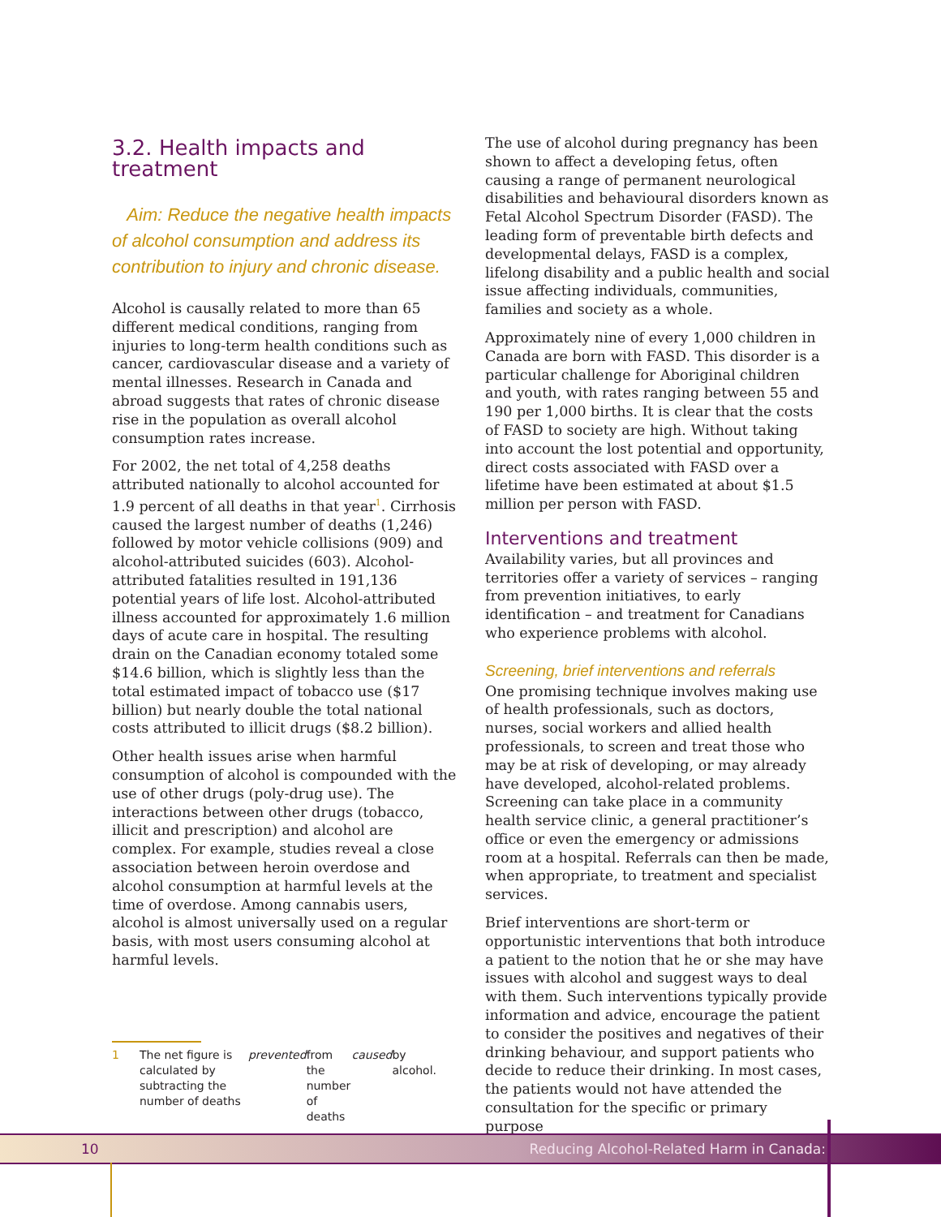3.2. Health impacts and treatment
Aim: Reduce the negative health impacts of alcohol consumption and address its contribution to injury and chronic disease.
Alcohol is causally related to more than 65 different medical conditions, ranging from injuries to long-term health conditions such as cancer, cardiovascular disease and a variety of mental illnesses. Research in Canada and abroad suggests that rates of chronic disease rise in the population as overall alcohol consumption rates increase.
For 2002, the net total of 4,258 deaths attributed nationally to alcohol accounted for 1.9 percent of all deaths in that year<sup>1</sup>. Cirrhosis caused the largest number of deaths (1,246) followed by motor vehicle collisions (909) and alcohol-attributed suicides (603). Alcohol-attributed fatalities resulted in 191,136 potential years of life lost. Alcohol-attributed illness accounted for approximately 1.6 million days of acute care in hospital. The resulting drain on the Canadian economy totaled some $14.6 billion, which is slightly less than the total estimated impact of tobacco use ($17 billion) but nearly double the total national costs attributed to illicit drugs ($8.2 billion).
Other health issues arise when harmful consumption of alcohol is compounded with the use of other drugs (poly-drug use). The interactions between other drugs (tobacco, illicit and prescription) and alcohol are complex. For example, studies reveal a close association between heroin overdose and alcohol consumption at harmful levels at the time of overdose. Among cannabis users, alcohol is almost universally used on a regular basis, with most users consuming alcohol at harmful levels.
1 The net figure is calculated by subtracting the number of deaths prevented from the number of deaths caused by alcohol.
The use of alcohol during pregnancy has been shown to affect a developing fetus, often causing a range of permanent neurological disabilities and behavioural disorders known as Fetal Alcohol Spectrum Disorder (FASD). The leading form of preventable birth defects and developmental delays, FASD is a complex, lifelong disability and a public health and social issue affecting individuals, communities, families and society as a whole.
Approximately nine of every 1,000 children in Canada are born with FASD. This disorder is a particular challenge for Aboriginal children and youth, with rates ranging between 55 and 190 per 1,000 births. It is clear that the costs of FASD to society are high. Without taking into account the lost potential and opportunity, direct costs associated with FASD over a lifetime have been estimated at about $1.5 million per person with FASD.
Interventions and treatment
Availability varies, but all provinces and territories offer a variety of services – ranging from prevention initiatives, to early identification – and treatment for Canadians who experience problems with alcohol.
Screening, brief interventions and referrals
One promising technique involves making use of health professionals, such as doctors, nurses, social workers and allied health professionals, to screen and treat those who may be at risk of developing, or may already have developed, alcohol-related problems. Screening can take place in a community health service clinic, a general practitioner’s office or even the emergency or admissions room at a hospital. Referrals can then be made, when appropriate, to treatment and specialist services.
Brief interventions are short-term or opportunistic interventions that both introduce a patient to the notion that he or she may have issues with alcohol and suggest ways to deal with them. Such interventions typically provide information and advice, encourage the patient to consider the positives and negatives of their drinking behaviour, and support patients who decide to reduce their drinking. In most cases, the patients would not have attended the consultation for the specific or primary purpose
10 Reducing Alcohol-Related Harm in Canada: